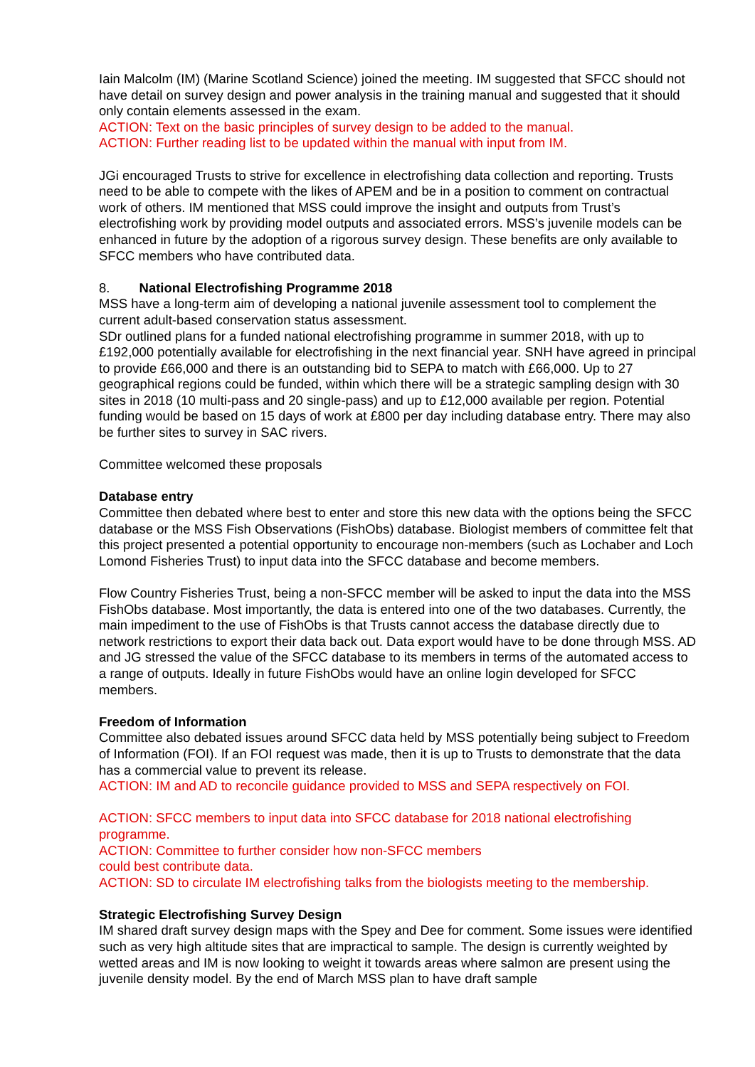Iain Malcolm (IM) (Marine Scotland Science) joined the meeting. IM suggested that SFCC should not have detail on survey design and power analysis in the training manual and suggested that it should only contain elements assessed in the exam.
ACTION: Text on the basic principles of survey design to be added to the manual.
ACTION: Further reading list to be updated within the manual with input from IM.
JGi encouraged Trusts to strive for excellence in electrofishing data collection and reporting. Trusts need to be able to compete with the likes of APEM and be in a position to comment on contractual work of others. IM mentioned that MSS could improve the insight and outputs from Trust’s electrofishing work by providing model outputs and associated errors. MSS’s juvenile models can be enhanced in future by the adoption of a rigorous survey design. These benefits are only available to SFCC members who have contributed data.
8. National Electrofishing Programme 2018
MSS have a long-term aim of developing a national juvenile assessment tool to complement the current adult-based conservation status assessment.
SDr outlined plans for a funded national electrofishing programme in summer 2018, with up to £192,000 potentially available for electrofishing in the next financial year. SNH have agreed in principal to provide £66,000 and there is an outstanding bid to SEPA to match with £66,000. Up to 27 geographical regions could be funded, within which there will be a strategic sampling design with 30 sites in 2018 (10 multi-pass and 20 single-pass) and up to £12,000 available per region. Potential funding would be based on 15 days of work at £800 per day including database entry. There may also be further sites to survey in SAC rivers.
Committee welcomed these proposals
Database entry
Committee then debated where best to enter and store this new data with the options being the SFCC database or the MSS Fish Observations (FishObs) database. Biologist members of committee felt that this project presented a potential opportunity to encourage non-members (such as Lochaber and Loch Lomond Fisheries Trust) to input data into the SFCC database and become members.
Flow Country Fisheries Trust, being a non-SFCC member will be asked to input the data into the MSS FishObs database. Most importantly, the data is entered into one of the two databases. Currently, the main impediment to the use of FishObs is that Trusts cannot access the database directly due to network restrictions to export their data back out. Data export would have to be done through MSS. AD and JG stressed the value of the SFCC database to its members in terms of the automated access to a range of outputs. Ideally in future FishObs would have an online login developed for SFCC members.
Freedom of Information
Committee also debated issues around SFCC data held by MSS potentially being subject to Freedom of Information (FOI). If an FOI request was made, then it is up to Trusts to demonstrate that the data has a commercial value to prevent its release.
ACTION: IM and AD to reconcile guidance provided to MSS and SEPA respectively on FOI.
ACTION: SFCC members to input data into SFCC database for 2018 national electrofishing programme.
ACTION: Committee to further consider how non-SFCC members
could best contribute data.
ACTION: SD to circulate IM electrofishing talks from the biologists meeting to the membership.
Strategic Electrofishing Survey Design
IM shared draft survey design maps with the Spey and Dee for comment. Some issues were identified such as very high altitude sites that are impractical to sample. The design is currently weighted by wetted areas and IM is now looking to weight it towards areas where salmon are present using the juvenile density model. By the end of March MSS plan to have draft sample